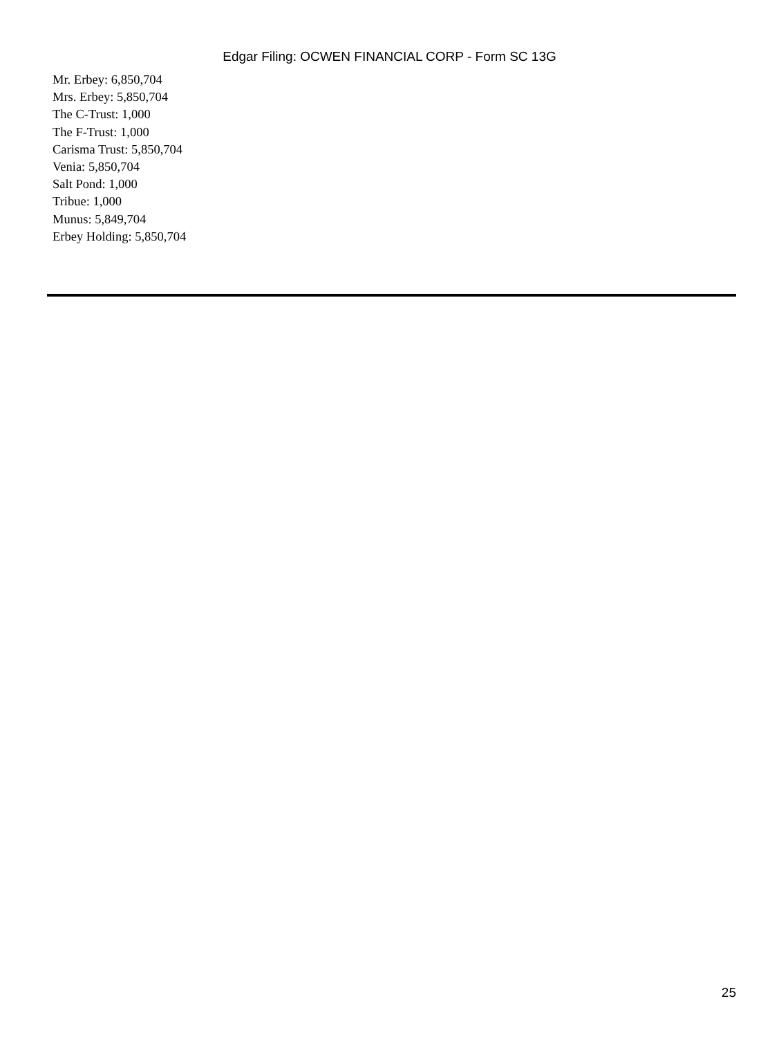Edgar Filing: OCWEN FINANCIAL CORP - Form SC 13G
Mr. Erbey: 6,850,704
Mrs. Erbey: 5,850,704
The C-Trust: 1,000
The F-Trust: 1,000
Carisma Trust: 5,850,704
Venia: 5,850,704
Salt Pond: 1,000
Tribue: 1,000
Munus: 5,849,704
Erbey Holding: 5,850,704
25